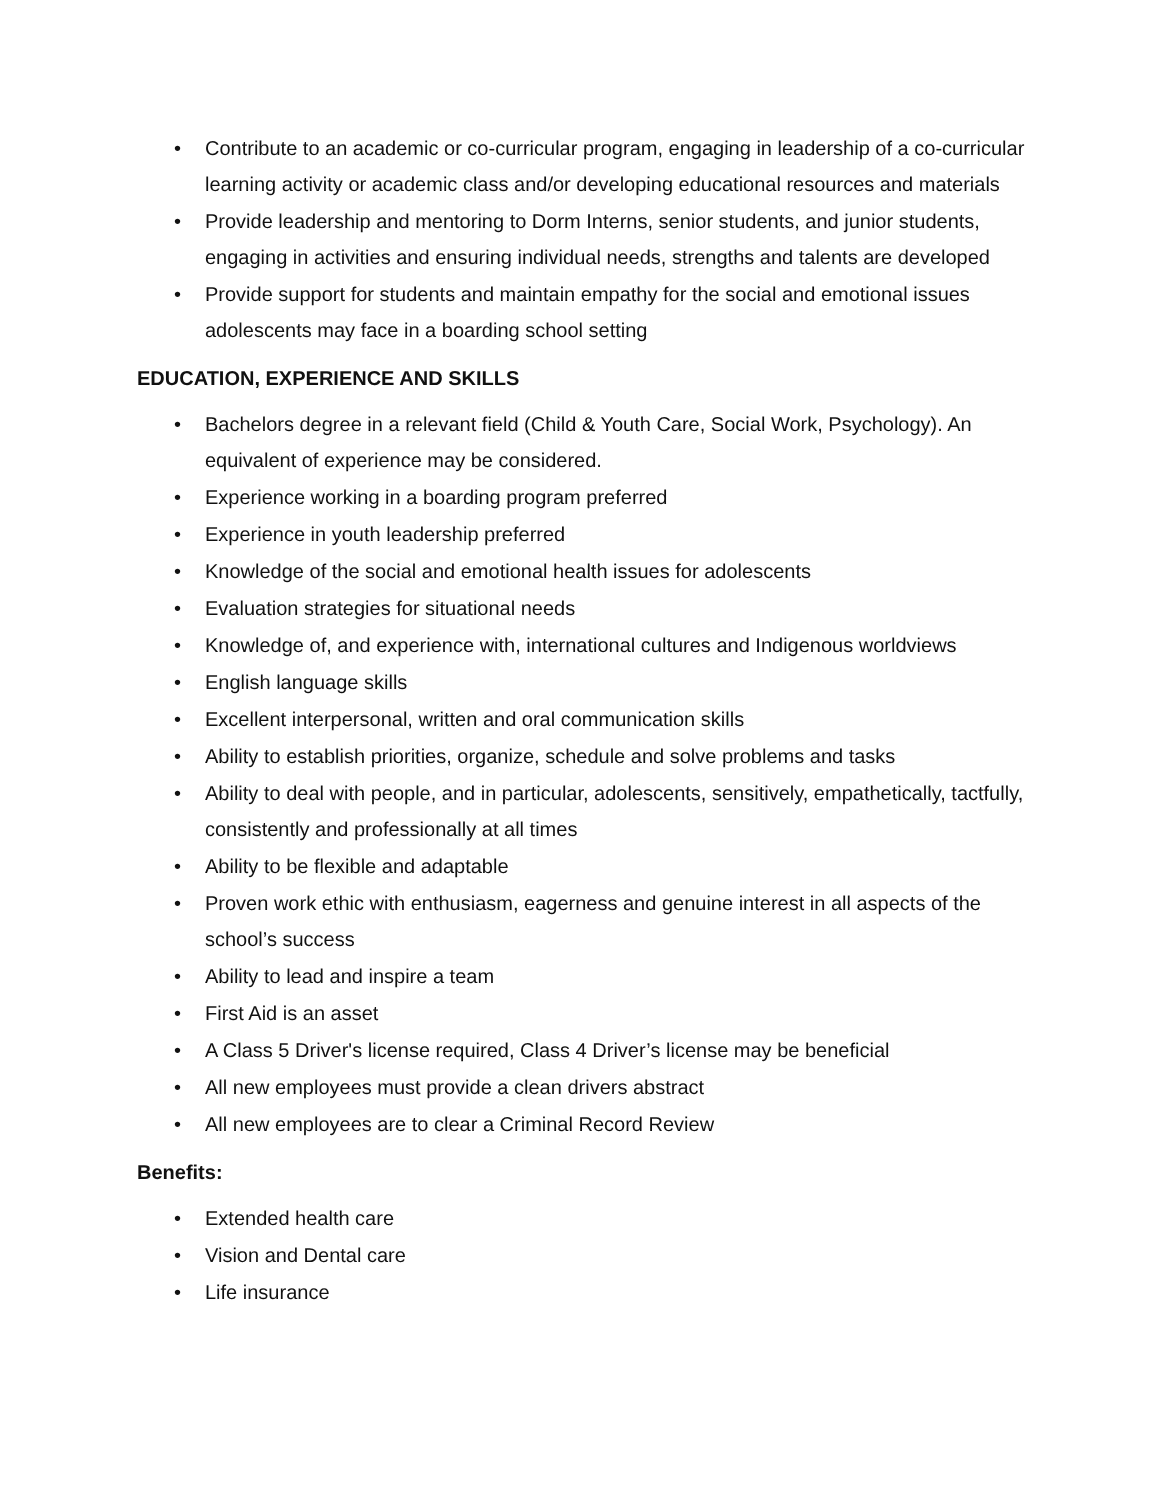• Contribute to an academic or co-curricular program, engaging in leadership of a co-curricular learning activity or academic class and/or developing educational resources and materials
• Provide leadership and mentoring to Dorm Interns, senior students, and junior students, engaging in activities and ensuring individual needs, strengths and talents are developed
• Provide support for students and maintain empathy for the social and emotional issues adolescents may face in a boarding school setting
EDUCATION, EXPERIENCE AND SKILLS
• Bachelors degree in a relevant field (Child & Youth Care, Social Work, Psychology). An equivalent of experience may be considered.
• Experience working in a boarding program preferred
• Experience in youth leadership preferred
• Knowledge of the social and emotional health issues for adolescents
• Evaluation strategies for situational needs
• Knowledge of, and experience with, international cultures and Indigenous worldviews
• English language skills
• Excellent interpersonal, written and oral communication skills
• Ability to establish priorities, organize, schedule and solve problems and tasks
• Ability to deal with people, and in particular, adolescents, sensitively, empathetically, tactfully, consistently and professionally at all times
• Ability to be flexible and adaptable
• Proven work ethic with enthusiasm, eagerness and genuine interest in all aspects of the school’s success
• Ability to lead and inspire a team
• First Aid is an asset
• A Class 5 Driver's license required, Class 4 Driver’s license may be beneficial
• All new employees must provide a clean drivers abstract
• All new employees are to clear a Criminal Record Review
Benefits:
• Extended health care
• Vision and Dental care
• Life insurance